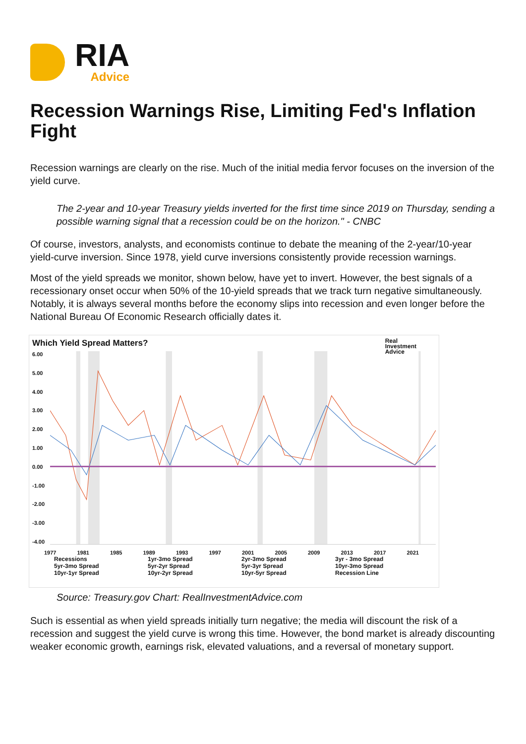RIA
Advice
Recession Warnings Rise, Limiting Fed's Inflation Fight
Recession warnings are clearly on the rise. Much of the initial media fervor focuses on the inversion of the yield curve.
The 2-year and 10-year Treasury yields inverted for the first time since 2019 on Thursday, sending a possible warning signal that a recession could be on the horizon." - CNBC
Of course, investors, analysts, and economists continue to debate the meaning of the 2-year/10-year yield-curve inversion. Since 1978, yield curve inversions consistently provide recession warnings.
Most of the yield spreads we monitor, shown below, have yet to invert. However, the best signals of a recessionary onset occur when 50% of the 10-yield spreads that we track turn negative simultaneously. Notably, it is always several months before the economy slips into recession and even longer before the National Bureau Of Economic Research officially dates it.
Which Yield Spread Matters?
Real
Investment
Advice
6.00
5.00
4.00
3.00
2.00
1.00
0.00
-1.00
-2.00
-3.00
-4.00
1977 1981 1985 1989 1993 1997 2001 2005 2009 2013 2017 2021
Recessions 1yr-3mo Spread 2yr-3mo Spread 3yr - 3mo Spread 5yr-3mo Spread 5yr-2yr Spread 5yr-3yr Spread 10yr-3mo Spread 10yr-1yr Spread 10yr-2yr Spread 10yr-5yr Spread Recession Line
Source: Treasury.gov Chart: RealInvestmentAdvice.com
Such is essential as when yield spreads initially turn negative; the media will discount the risk of a recession and suggest the yield curve is wrong this time. However, the bond market is already discounting weaker economic growth, earnings risk, elevated valuations, and a reversal of monetary support.